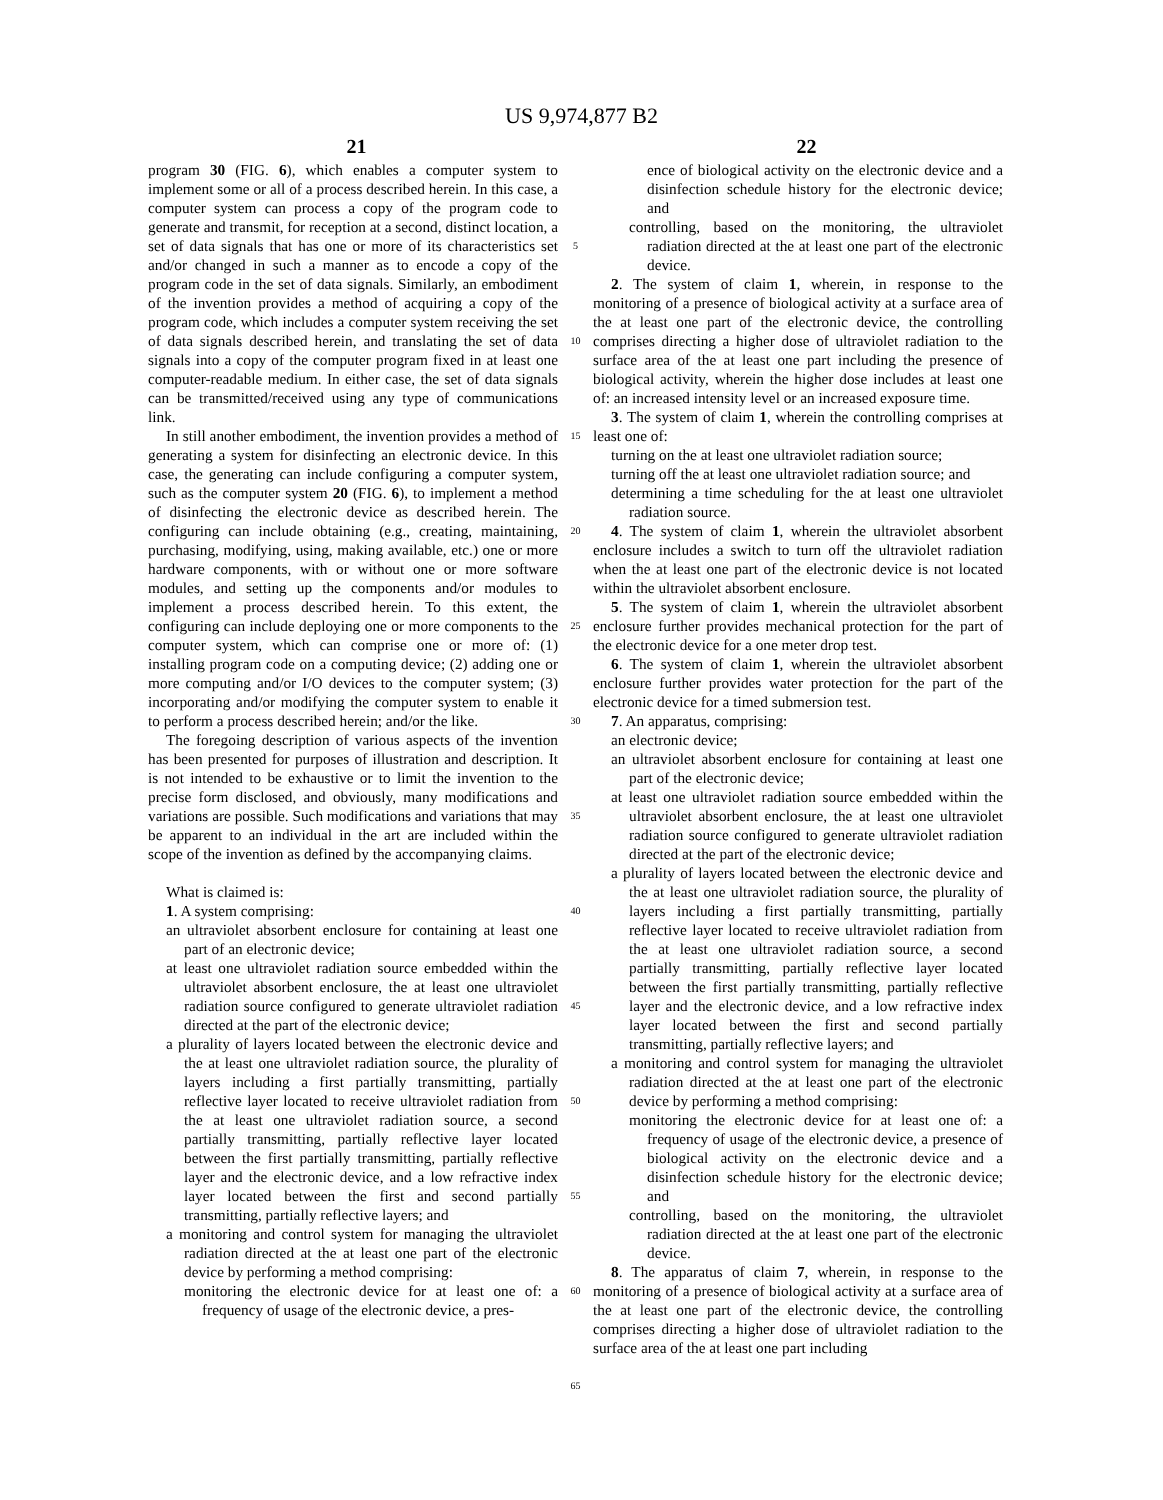US 9,974,877 B2
21 22
program 30 (FIG. 6), which enables a computer system to implement some or all of a process described herein. In this case, a computer system can process a copy of the program code to generate and transmit, for reception at a second, distinct location, a set of data signals that has one or more of its characteristics set and/or changed in such a manner as to encode a copy of the program code in the set of data signals. Similarly, an embodiment of the invention provides a method of acquiring a copy of the program code, which includes a computer system receiving the set of data signals described herein, and translating the set of data signals into a copy of the computer program fixed in at least one computer-readable medium. In either case, the set of data signals can be transmitted/received using any type of communications link.
In still another embodiment, the invention provides a method of generating a system for disinfecting an electronic device. In this case, the generating can include configuring a computer system, such as the computer system 20 (FIG. 6), to implement a method of disinfecting the electronic device as described herein. The configuring can include obtaining (e.g., creating, maintaining, purchasing, modifying, using, making available, etc.) one or more hardware components, with or without one or more software modules, and setting up the components and/or modules to implement a process described herein. To this extent, the configuring can include deploying one or more components to the computer system, which can comprise one or more of: (1) installing program code on a computing device; (2) adding one or more computing and/or I/O devices to the computer system; (3) incorporating and/or modifying the computer system to enable it to perform a process described herein; and/or the like.
The foregoing description of various aspects of the invention has been presented for purposes of illustration and description. It is not intended to be exhaustive or to limit the invention to the precise form disclosed, and obviously, many modifications and variations are possible. Such modifications and variations that may be apparent to an individual in the art are included within the scope of the invention as defined by the accompanying claims.
What is claimed is:
1. A system comprising:
an ultraviolet absorbent enclosure for containing at least one part of an electronic device;
at least one ultraviolet radiation source embedded within the ultraviolet absorbent enclosure, the at least one ultraviolet radiation source configured to generate ultraviolet radiation directed at the part of the electronic device;
a plurality of layers located between the electronic device and the at least one ultraviolet radiation source, the plurality of layers including a first partially transmitting, partially reflective layer located to receive ultraviolet radiation from the at least one ultraviolet radiation source, a second partially transmitting, partially reflective layer located between the first partially transmitting, partially reflective layer and the electronic device, and a low refractive index layer located between the first and second partially transmitting, partially reflective layers; and
a monitoring and control system for managing the ultraviolet radiation directed at the at least one part of the electronic device by performing a method comprising:
monitoring the electronic device for at least one of: a frequency of usage of the electronic device, a pres-
5
10
15
20
25
30
35
40
45
50
55
60
65
ence of biological activity on the electronic device and a disinfection schedule history for the electronic device; and
controlling, based on the monitoring, the ultraviolet radiation directed at the at least one part of the electronic device.
2. The system of claim 1, wherein, in response to the monitoring of a presence of biological activity at a surface area of the at least one part of the electronic device, the controlling comprises directing a higher dose of ultraviolet radiation to the surface area of the at least one part including the presence of biological activity, wherein the higher dose includes at least one of: an increased intensity level or an increased exposure time.
3. The system of claim 1, wherein the controlling comprises at least one of:
turning on the at least one ultraviolet radiation source;
turning off the at least one ultraviolet radiation source; and
determining a time scheduling for the at least one ultraviolet radiation source.
4. The system of claim 1, wherein the ultraviolet absorbent enclosure includes a switch to turn off the ultraviolet radiation when the at least one part of the electronic device is not located within the ultraviolet absorbent enclosure.
5. The system of claim 1, wherein the ultraviolet absorbent enclosure further provides mechanical protection for the part of the electronic device for a one meter drop test.
6. The system of claim 1, wherein the ultraviolet absorbent enclosure further provides water protection for the part of the electronic device for a timed submersion test.
7. An apparatus, comprising:
an electronic device;
an ultraviolet absorbent enclosure for containing at least one part of the electronic device;
at least one ultraviolet radiation source embedded within the ultraviolet absorbent enclosure, the at least one ultraviolet radiation source configured to generate ultraviolet radiation directed at the part of the electronic device;
a plurality of layers located between the electronic device and the at least one ultraviolet radiation source, the plurality of layers including a first partially transmitting, partially reflective layer located to receive ultraviolet radiation from the at least one ultraviolet radiation source, a second partially transmitting, partially reflective layer located between the first partially transmitting, partially reflective layer and the electronic device, and a low refractive index layer located between the first and second partially transmitting, partially reflective layers; and
a monitoring and control system for managing the ultraviolet radiation directed at the at least one part of the electronic device by performing a method comprising:
monitoring the electronic device for at least one of: a frequency of usage of the electronic device, a presence of biological activity on the electronic device and a disinfection schedule history for the electronic device; and
controlling, based on the monitoring, the ultraviolet radiation directed at the at least one part of the electronic device.
8. The apparatus of claim 7, wherein, in response to the monitoring of a presence of biological activity at a surface area of the at least one part of the electronic device, the controlling comprises directing a higher dose of ultraviolet radiation to the surface area of the at least one part including